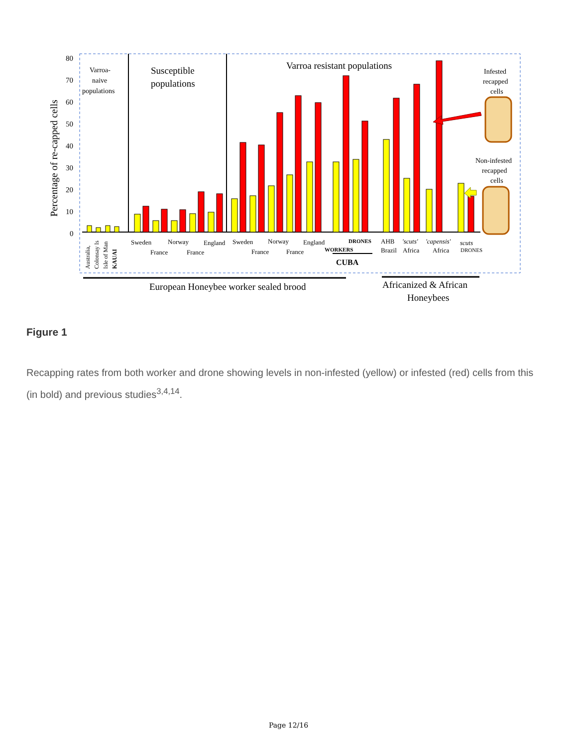Percentage of re-capped cells
80
70
60
50
40
30
20
10
0
Varroa-
naive
populations
Susceptible
populations
Varroa resistant populations
Infested
recapped
cells
Non-infested
recapped
cells
Sweden
Norway
England
France
France
Sweden
Norway
England
France
France
DRONES
WORKERS
CUBA
AHB
'scuts'
'capensis'
scuts
Brazil
Africa
Africa
DRONES
Australia,
Colonsay Is
Isle of Man
KAUAI
European Honeybee worker sealed brood
Africanized & African
Honeybees
Figure 1
Recapping rates from both worker and drone showing levels in non-infested (yellow) or infested (red) cells from this (in bold) and previous studies<sup>3,4,14</sup>.
Page 12/16